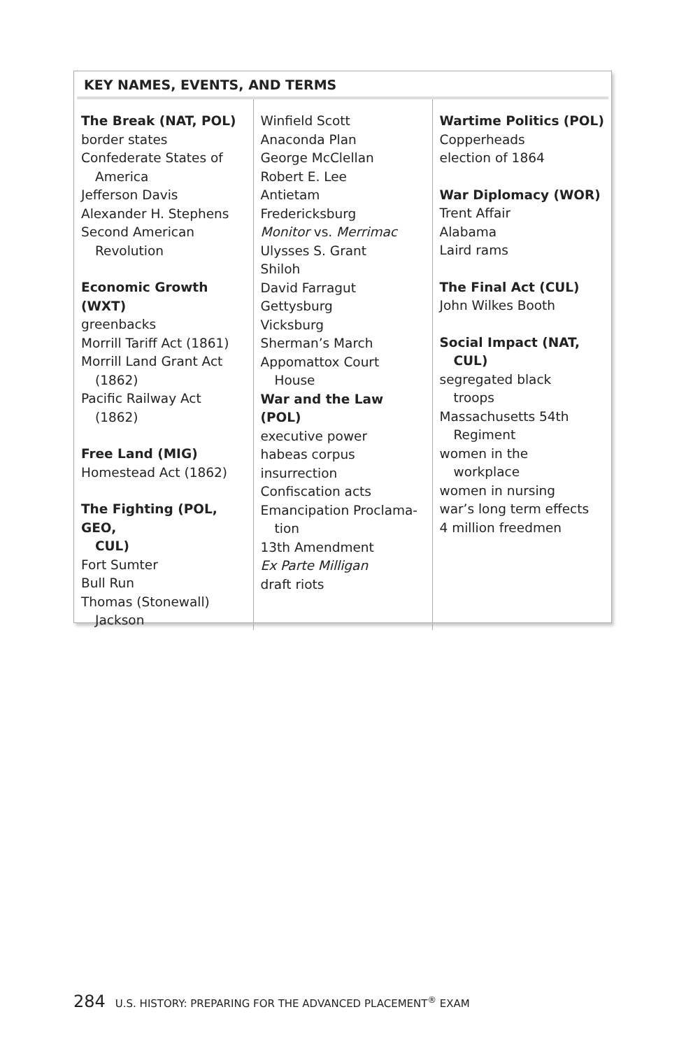KEY NAMES, EVENTS, AND TERMS
| The Break (NAT, POL) border states Confederate States of America Jefferson Davis Alexander H. Stephens Second American Revolution Economic Growth (WXT) greenbacks Morrill Tariff Act (1861) Morrill Land Grant Act (1862) Pacific Railway Act (1862) Free Land (MIG) Homestead Act (1862) The Fighting (POL, GEO, CUL) Fort Sumter Bull Run Thomas (Stonewall) Jackson | Winfield Scott Anaconda Plan George McClellan Robert E. Lee Antietam Fredericksburg Monitor vs. Merrimac Ulysses S. Grant Shiloh David Farragut Gettysburg Vicksburg Sherman’s March Appomattox Court House War and the Law (POL) executive power habeas corpus insurrection Confiscation acts Emancipation Proclama- tion 13th Amendment Ex Parte Milligan draft riots | Wartime Politics (POL) Copperheads election of 1864 War Diplomacy (WOR) Trent Affair Alabama Laird rams The Final Act (CUL) John Wilkes Booth Social Impact (NAT, CUL) segregated black troops Massachusetts 54th Regiment women in the workplace women in nursing war’s long term effects 4 million freedmen |
284 U.S. HISTORY: PREPARING FOR THE ADVANCED PLACEMENT<sup>®</sup> EXAM